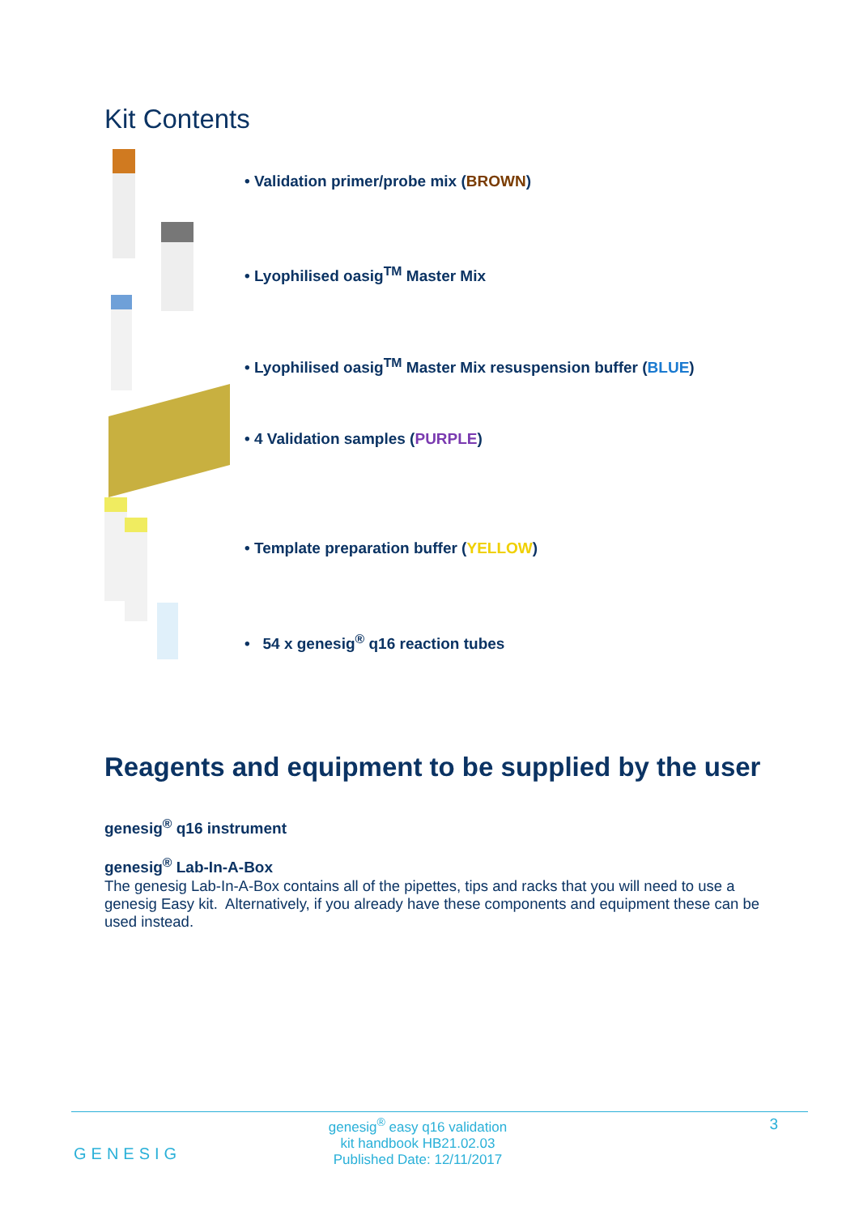Kit Contents
• Validation primer/probe mix (BROWN)
• Lyophilised oasig<sup>TM</sup> Master Mix
• Lyophilised oasig<sup>TM</sup> Master Mix resuspension buffer (BLUE)
• 4 Validation samples (PURPLE)
• Template preparation buffer (YELLOW)
• 54 x genesig<sup>®</sup> q16 reaction tubes
Reagents and equipment to be supplied by the user
genesig<sup>®</sup> q16 instrument
genesig<sup>®</sup> Lab-In-A-Box
The genesig Lab-In-A-Box contains all of the pipettes, tips and racks that you will need to use a genesig Easy kit. Alternatively, if you already have these components and equipment these can be used instead.
GENESIG
genesig<sup>®</sup> easy q16 validation
kit handbook HB21.02.03
Published Date: 12/11/2017
3